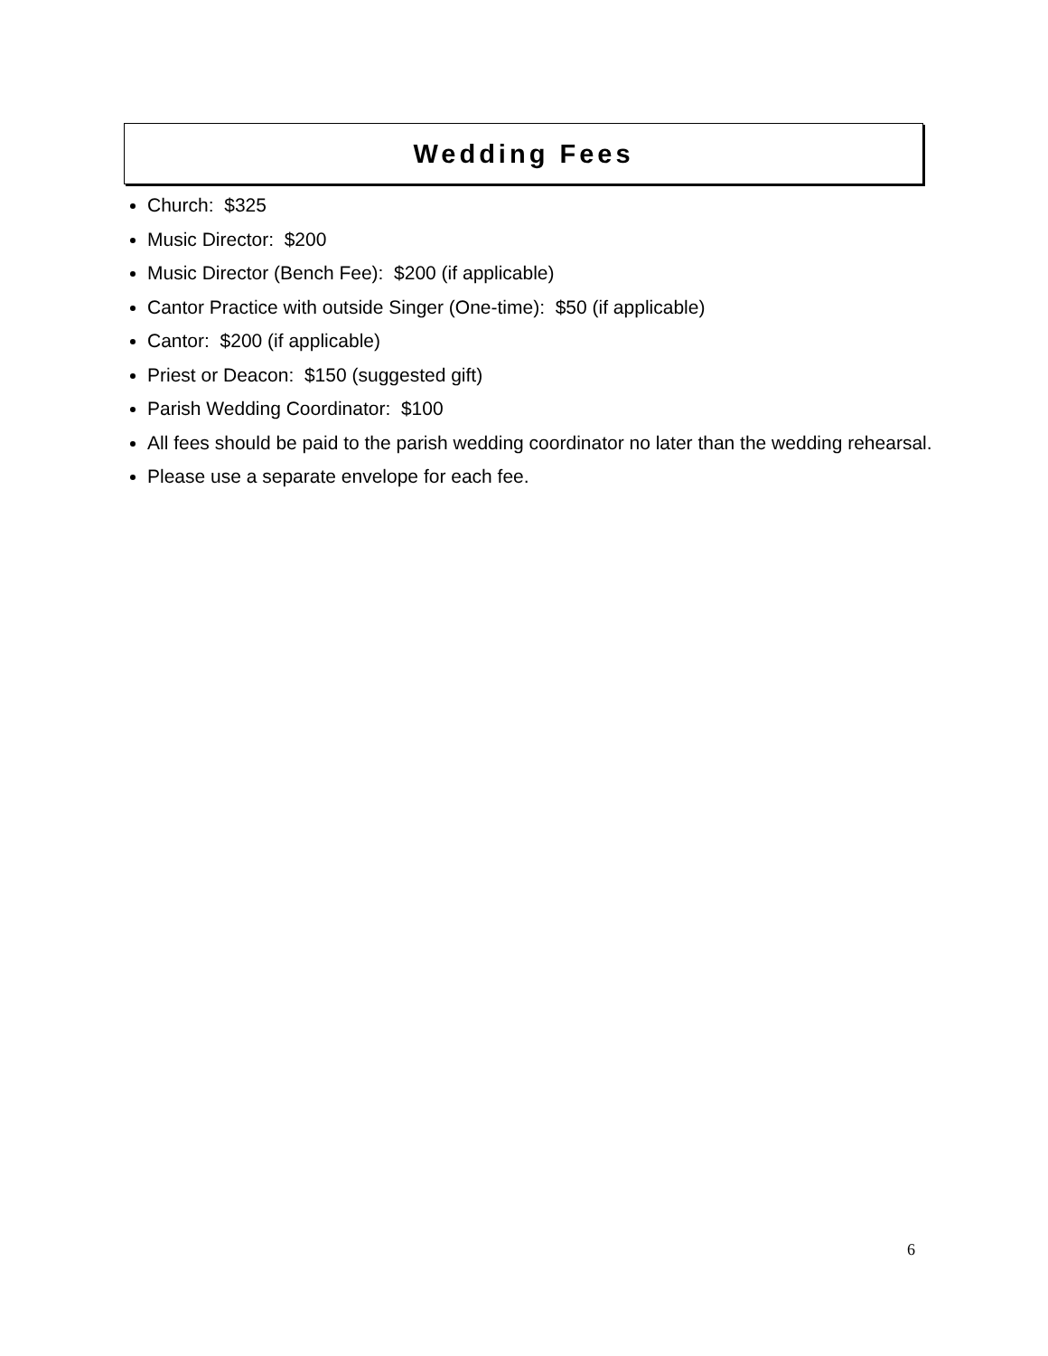Wedding Fees
Church: $325
Music Director: $200
Music Director (Bench Fee): $200 (if applicable)
Cantor Practice with outside Singer (One-time): $50 (if applicable)
Cantor: $200 (if applicable)
Priest or Deacon: $150 (suggested gift)
Parish Wedding Coordinator: $100
All fees should be paid to the parish wedding coordinator no later than the wedding rehearsal.
Please use a separate envelope for each fee.
6